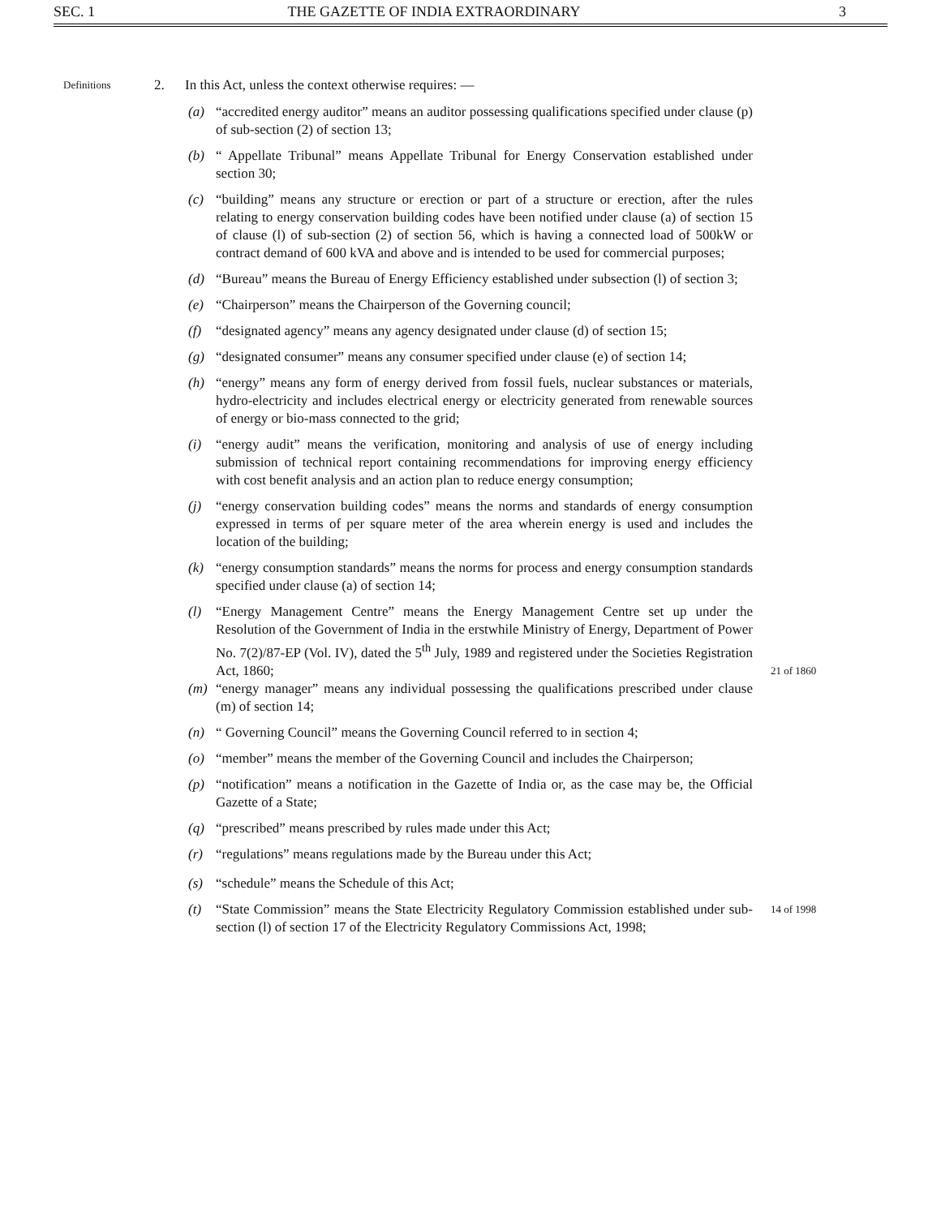SEC. 1 THE GAZETTE OF INDIA EXTRAORDINARY 3
Definitions
2. In this Act, unless the context otherwise requires: —
(a) “accredited energy auditor” means an auditor possessing qualifications specified under clause (p) of sub-section (2) of section 13;
(b) “ Appellate Tribunal” means Appellate Tribunal for Energy Conservation established under section 30;
(c) “building” means any structure or erection or part of a structure or erection, after the rules relating to energy conservation building codes have been notified under clause (a) of section 15 of clause (l) of sub-section (2) of section 56, which is having a connected load of 500kW or contract demand of 600 kVA and above and is intended to be used for commercial purposes;
(d) “Bureau” means the Bureau of Energy Efficiency established under subsection (l) of section 3;
(e) “Chairperson” means the Chairperson of the Governing council;
(f) “designated agency” means any agency designated under clause (d) of section 15;
(g) “designated consumer” means any consumer specified under clause (e) of section 14;
(h) “energy” means any form of energy derived from fossil fuels, nuclear substances or materials, hydro-electricity and includes electrical energy or electricity generated from renewable sources of energy or bio-mass connected to the grid;
(i) “energy audit” means the verification, monitoring and analysis of use of energy including submission of technical report containing recommendations for improving energy efficiency with cost benefit analysis and an action plan to reduce energy consumption;
(j) “energy conservation building codes” means the norms and standards of energy consumption expressed in terms of per square meter of the area wherein energy is used and includes the location of the building;
(k) “energy consumption standards” means the norms for process and energy consumption standards specified under clause (a) of section 14;
(l) “Energy Management Centre” means the Energy Management Centre set up under the Resolution of the Government of India in the erstwhile Ministry of Energy, Department of Power No. 7(2)/87-EP (Vol. IV), dated the 5<sup>th</sup> July, 1989 and registered under the Societies Registration Act, 1860;
21 of 1860
(m) “energy manager” means any individual possessing the qualifications prescribed under clause (m) of section 14;
(n) “ Governing Council” means the Governing Council referred to in section 4;
(o) “member” means the member of the Governing Council and includes the Chairperson;
(p) “notification” means a notification in the Gazette of India or, as the case may be, the Official Gazette of a State;
(q) “prescribed” means prescribed by rules made under this Act;
(r) “regulations” means regulations made by the Bureau under this Act;
(s) “schedule” means the Schedule of this Act;
(t) “State Commission” means the State Electricity Regulatory Commission established under sub-section (l) of section 17 of the Electricity Regulatory Commissions Act, 1998; 14 of 1998